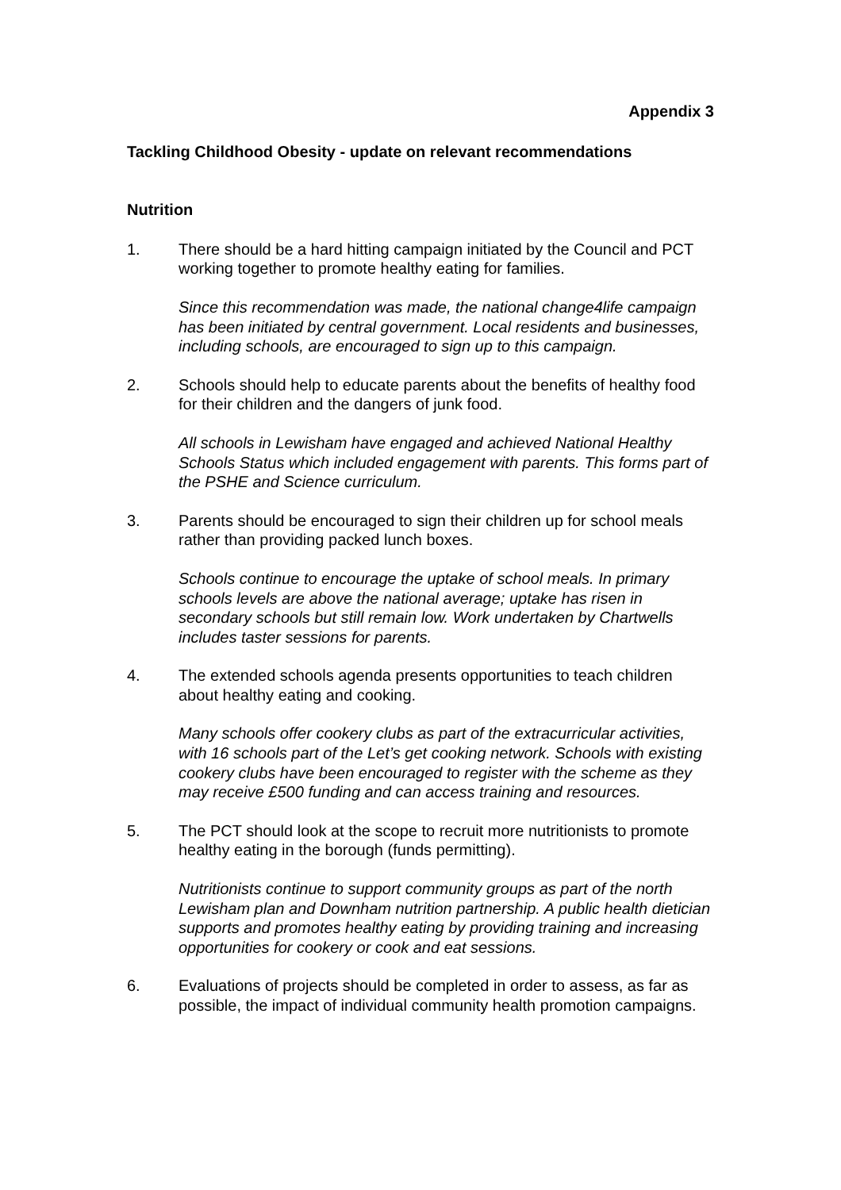Appendix 3
Tackling Childhood Obesity - update on relevant recommendations
Nutrition
1. There should be a hard hitting campaign initiated by the Council and PCT working together to promote healthy eating for families.
Since this recommendation was made, the national change4life campaign has been initiated by central government. Local residents and businesses, including schools, are encouraged to sign up to this campaign.
2. Schools should help to educate parents about the benefits of healthy food for their children and the dangers of junk food.
All schools in Lewisham have engaged and achieved National Healthy Schools Status which included engagement with parents. This forms part of the PSHE and Science curriculum.
3. Parents should be encouraged to sign their children up for school meals rather than providing packed lunch boxes.
Schools continue to encourage the uptake of school meals. In primary schools levels are above the national average; uptake has risen in secondary schools but still remain low. Work undertaken by Chartwells includes taster sessions for parents.
4. The extended schools agenda presents opportunities to teach children about healthy eating and cooking.
Many schools offer cookery clubs as part of the extracurricular activities, with 16 schools part of the Let’s get cooking network. Schools with existing cookery clubs have been encouraged to register with the scheme as they may receive £500 funding and can access training and resources.
5. The PCT should look at the scope to recruit more nutritionists to promote healthy eating in the borough (funds permitting).
Nutritionists continue to support community groups as part of the north Lewisham plan and Downham nutrition partnership. A public health dietician supports and promotes healthy eating by providing training and increasing opportunities for cookery or cook and eat sessions.
6. Evaluations of projects should be completed in order to assess, as far as possible, the impact of individual community health promotion campaigns.